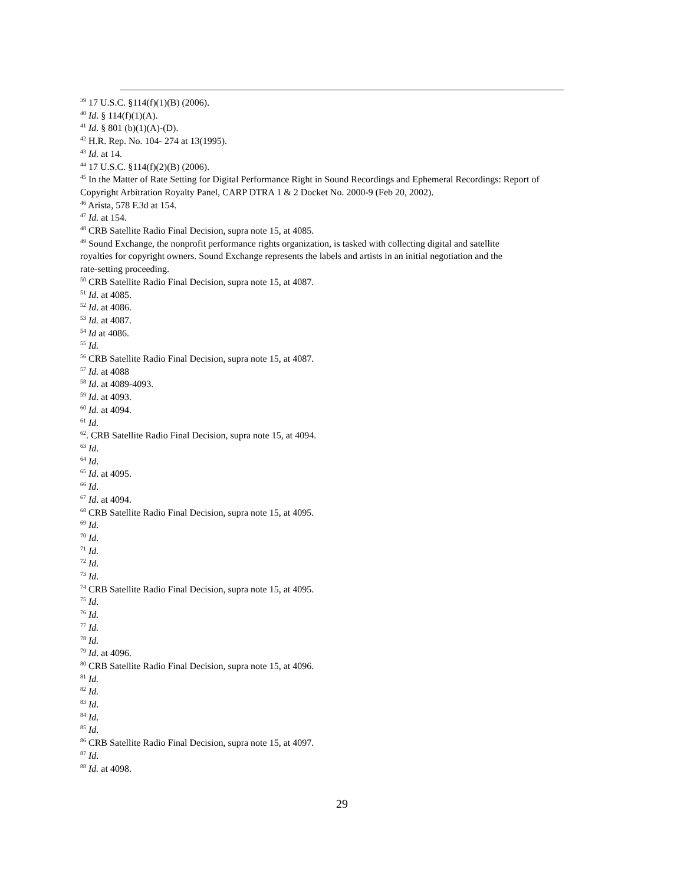<sup>39</sup> 17 U.S.C. §114(f)(1)(B) (2006).
<sup>40</sup> Id. § 114(f)(1)(A).
<sup>41</sup> Id. § 801 (b)(1)(A)-(D).
<sup>42</sup> H.R. Rep. No. 104- 274 at 13(1995).
<sup>43</sup> Id. at 14.
<sup>44</sup> 17 U.S.C. §114(f)(2)(B) (2006).
<sup>45</sup> In the Matter of Rate Setting for Digital Performance Right in Sound Recordings and Ephemeral Recordings: Report of Copyright Arbitration Royalty Panel, CARP DTRA 1 & 2 Docket No. 2000-9 (Feb 20, 2002).
<sup>46</sup> Arista, 578 F.3d at 154.
<sup>47</sup> Id. at 154.
<sup>48</sup> CRB Satellite Radio Final Decision, supra note 15, at 4085.
<sup>49</sup> Sound Exchange, the nonprofit performance rights organization, is tasked with collecting digital and satellite royalties for copyright owners. Sound Exchange represents the labels and artists in an initial negotiation and the rate-setting proceeding.
<sup>50</sup> CRB Satellite Radio Final Decision, supra note 15, at 4087.
<sup>51</sup> Id. at 4085.
<sup>52</sup> Id. at 4086.
<sup>53</sup> Id. at 4087.
<sup>54</sup> Id at 4086.
<sup>55</sup> Id.
<sup>56</sup> CRB Satellite Radio Final Decision, supra note 15, at 4087.
<sup>57</sup> Id. at 4088
<sup>58</sup> Id. at 4089-4093.
<sup>59</sup> Id. at 4093.
<sup>60</sup> Id. at 4094.
<sup>61</sup> Id.
<sup>62</sup>. CRB Satellite Radio Final Decision, supra note 15, at 4094.
<sup>63</sup> Id.
<sup>64</sup> Id.
<sup>65</sup> Id. at 4095.
<sup>66</sup> Id.
<sup>67</sup> Id. at 4094.
<sup>68</sup> CRB Satellite Radio Final Decision, supra note 15, at 4095.
<sup>69</sup> Id.
<sup>70</sup> Id.
<sup>71</sup> Id.
<sup>72</sup> Id.
<sup>73</sup> Id.
<sup>74</sup> CRB Satellite Radio Final Decision, supra note 15, at 4095.
<sup>75</sup> Id.
<sup>76</sup> Id.
<sup>77</sup> Id.
<sup>78</sup> Id.
<sup>79</sup> Id. at 4096.
<sup>80</sup> CRB Satellite Radio Final Decision, supra note 15, at 4096.
<sup>81</sup> Id.
<sup>82</sup> Id.
<sup>83</sup> Id.
<sup>84</sup> Id.
<sup>85</sup> Id.
<sup>86</sup> CRB Satellite Radio Final Decision, supra note 15, at 4097.
<sup>87</sup> Id.
<sup>88</sup> Id. at 4098.
29